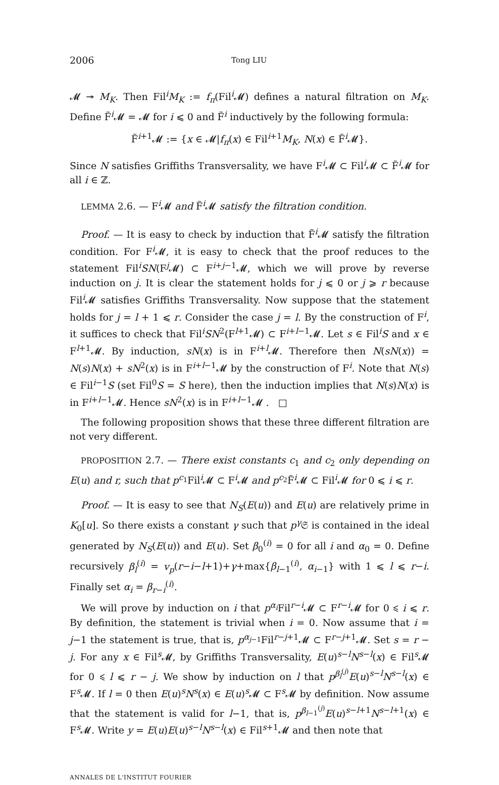2006 Tong LIU
𝓜 ↠ M<sub>K</sub>. Then Fil<sup>i</sup>M<sub>K</sub> := f<sub>π</sub>(Fil<sup>i</sup>𝓜) defines a natural filtration on M<sub>K</sub>. Define F̃<sup>i</sup>𝓜 = 𝓜 for i ⩽ 0 and F̃<sup>i</sup> inductively by the following formula:
F̃<sup>i+1</sup>𝓜 := {x ∈ 𝓜|f<sub>π</sub>(x) ∈ Fil<sup>i+1</sup>M<sub>K</sub>, N(x) ∈ F̃<sup>i</sup>𝓜}.
Since N satisfies Griffiths Transversality, we have F<sup>i</sup>𝓜 ⊂ Fil<sup>i</sup>𝓜 ⊂ F̃<sup>i</sup>𝓜 for all i ∈ ℤ.
LEMMA 2.6. — F<sup>i</sup>𝓜 and F̃<sup>i</sup>𝓜 satisfy the filtration condition.
Proof. — It is easy to check by induction that F̃<sup>i</sup>𝓜 satisfy the filtration condition. For F<sup>i</sup>𝓜, it is easy to check that the proof reduces to the statement Fil<sup>i</sup>SN(F<sup>j</sup>𝓜) ⊂ F<sup>i+j−1</sup>𝓜, which we will prove by reverse induction on j. It is clear the statement holds for j ⩽ 0 or j ⩾ r because Fil<sup>i</sup>𝓜 satisfies Griffiths Transversality. Now suppose that the statement holds for j = l + 1 ⩽ r. Consider the case j = l. By the construction of F<sup>i</sup>, it suffices to check that Fil<sup>i</sup>SN<sup>2</sup>(F<sup>l+1</sup>𝓜) ⊂ F<sup>i+l−1</sup>𝓜. Let s ∈ Fil<sup>i</sup>S and x ∈ F<sup>l+1</sup>𝓜. By induction, sN(x) is in F<sup>i+l</sup>𝓜. Therefore then N(sN(x)) = N(s)N(x) + sN<sup>2</sup>(x) is in F<sup>i+l−1</sup>𝓜 by the construction of F<sup>i</sup>. Note that N(s) ∈ Fil<sup>i−1</sup>S (set Fil<sup>0</sup>S = S here), then the induction implies that N(s)N(x) is in F<sup>i+l−1</sup>𝓜. Hence sN<sup>2</sup>(x) is in F<sup>i+l−1</sup>𝓜 . □
The following proposition shows that these three different filtration are not very different.
PROPOSITION 2.7. — There exist constants c<sub>1</sub> and c<sub>2</sub> only depending on E(u) and r, such that p<sup>c<sub>1</sub></sup>Fil<sup>i</sup>𝓜 ⊂ F<sup>i</sup>𝓜 and p<sup>c<sub>2</sub></sup>F̃<sup>i</sup>𝓜 ⊂ Fil<sup>i</sup>𝓜 for 0 ⩽ i ⩽ r.
Proof. — It is easy to see that N<sub>S</sub>(E(u)) and E(u) are relatively prime in K<sub>0</sub>[u]. So there exists a constant γ such that p<sup>γ</sup> 𝔖 is contained in the ideal generated by N<sub>S</sub>(E(u)) and E(u). Set β<sub>0</sub><sup>(i)</sup> = 0 for all i and α<sub>0</sub> = 0. Define recursively β<sub>l</sub><sup>(i)</sup> = v<sub>p</sub>(r−i−l+1)+γ+max{β<sub>l−1</sub><sup>(i)</sup>, α<sub>i−1</sub>} with 1 ⩽ l ⩽ r−i. Finally set α<sub>i</sub> = β<sub>r−i</sub><sup>(i)</sup>.
We will prove by induction on i that p<sup>α<sub>i</sub></sup>Fil<sup>r−i</sup>𝓜 ⊂ F<sup>r−i</sup>𝓜 for 0 ⩽ i ⩽ r. By definition, the statement is trivial when i = 0. Now assume that i = j−1 the statement is true, that is, p<sup>α<sub>j−1</sub></sup>Fil<sup>r−j+1</sup>𝓜 ⊂ F<sup>r−j+1</sup>𝓜. Set s = r − j. For any x ∈ Fil<sup>s</sup>𝓜, by Griffiths Transversality, E(u)<sup>s−l</sup>N<sup>s−l</sup>(x) ∈ Fil<sup>s</sup>𝓜 for 0 ⩽ l ⩽ r − j. We show by induction on l that p<sup>β<sub>l</sub><sup>(j)</sup></sup>E(u)<sup>s−l</sup>N<sup>s−l</sup>(x) ∈ F<sup>s</sup>𝓜. If l = 0 then E(u)<sup>s</sup>N<sup>s</sup>(x) ∈ E(u)<sup>s</sup>𝓜 ⊂ F<sup>s</sup>𝓜 by definition. Now assume that the statement is valid for l−1, that is, p<sup>β<sub>l−1</sub><sup>(j)</sup></sup>E(u)<sup>s−l+1</sup>N<sup>s−l+1</sup>(x) ∈ F<sup>s</sup>𝓜. Write y = E(u)E(u)<sup>s−l</sup>N<sup>s−l</sup>(x) ∈ Fil<sup>s+1</sup>𝓜 and then note that
ANNALES DE L'INSTITUT FOURIER